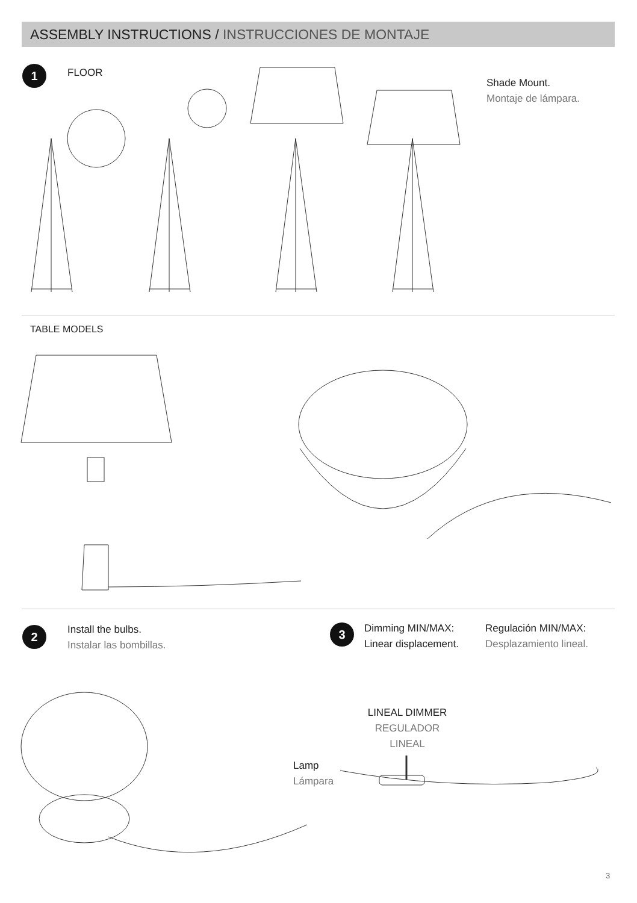ASSEMBLY INSTRUCTIONS / INSTRUCCIONES DE MONTAJE
1 FLOOR
Shade Mount.
Montaje de lámpara.
TABLE MODELS
2
Install the bulbs.
Instalar las bombillas.
3
Dimming MIN/MAX:
Linear displacement.
Regulación MIN/MAX:
Desplazamiento lineal.
LINEAL DIMMER
REGULADOR LINEAL
Lamp
Lámpara
3